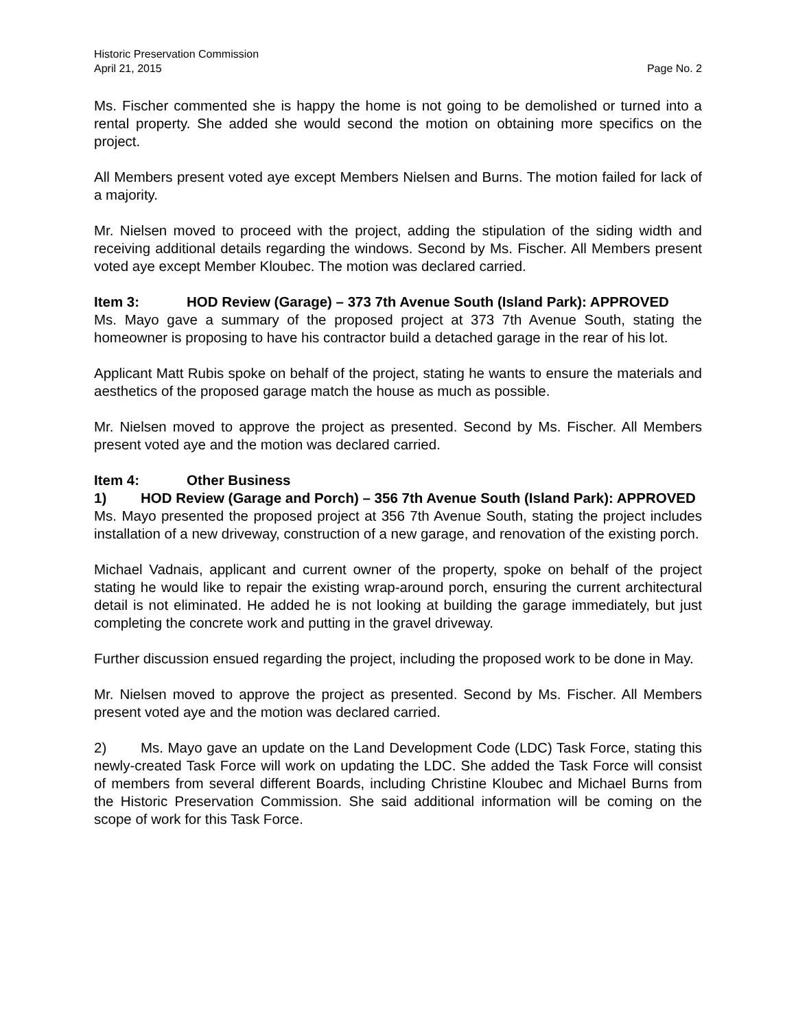Historic Preservation Commission
April 21, 2015 Page No. 2
Ms. Fischer commented she is happy the home is not going to be demolished or turned into a rental property. She added she would second the motion on obtaining more specifics on the project.
All Members present voted aye except Members Nielsen and Burns. The motion failed for lack of a majority.
Mr. Nielsen moved to proceed with the project, adding the stipulation of the siding width and receiving additional details regarding the windows. Second by Ms. Fischer. All Members present voted aye except Member Kloubec. The motion was declared carried.
Item 3: HOD Review (Garage) – 373 7th Avenue South (Island Park): APPROVED
Ms. Mayo gave a summary of the proposed project at 373 7th Avenue South, stating the homeowner is proposing to have his contractor build a detached garage in the rear of his lot.
Applicant Matt Rubis spoke on behalf of the project, stating he wants to ensure the materials and aesthetics of the proposed garage match the house as much as possible.
Mr. Nielsen moved to approve the project as presented. Second by Ms. Fischer. All Members present voted aye and the motion was declared carried.
Item 4: Other Business
1) HOD Review (Garage and Porch) – 356 7th Avenue South (Island Park): APPROVED
Ms. Mayo presented the proposed project at 356 7th Avenue South, stating the project includes installation of a new driveway, construction of a new garage, and renovation of the existing porch.
Michael Vadnais, applicant and current owner of the property, spoke on behalf of the project stating he would like to repair the existing wrap-around porch, ensuring the current architectural detail is not eliminated. He added he is not looking at building the garage immediately, but just completing the concrete work and putting in the gravel driveway.
Further discussion ensued regarding the project, including the proposed work to be done in May.
Mr. Nielsen moved to approve the project as presented. Second by Ms. Fischer. All Members present voted aye and the motion was declared carried.
2) Ms. Mayo gave an update on the Land Development Code (LDC) Task Force, stating this newly-created Task Force will work on updating the LDC. She added the Task Force will consist of members from several different Boards, including Christine Kloubec and Michael Burns from the Historic Preservation Commission. She said additional information will be coming on the scope of work for this Task Force.